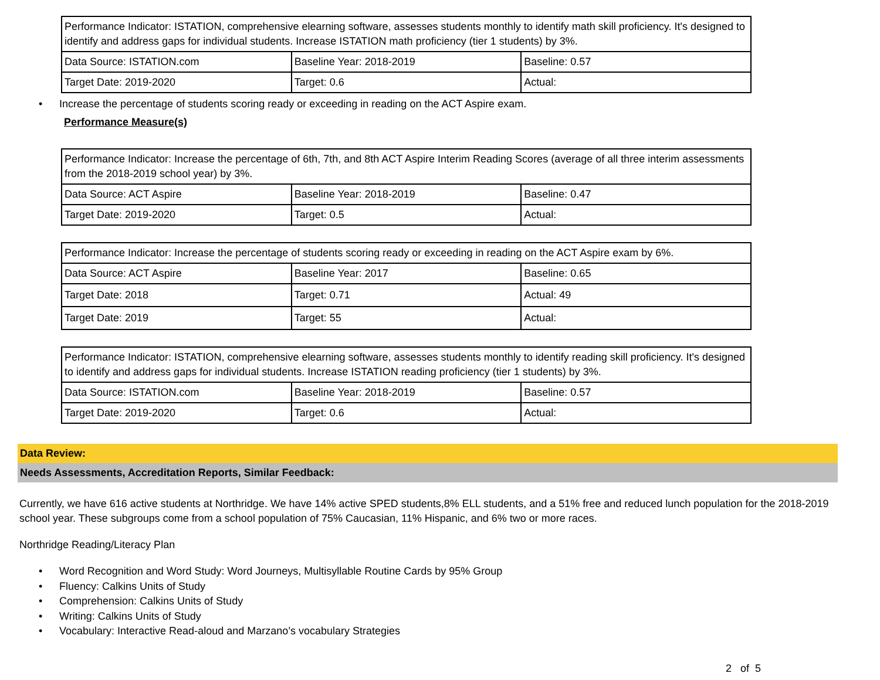| Performance Indicator: ISTATION, comprehensive elearning software, assesses students monthly to identify math skill proficiency. It's designed to identify and address gaps for individual students. Increase ISTATION math proficiency (tier 1 students) by 3%. | | |
| Data Source: ISTATION.com | Baseline Year: 2018-2019 | Baseline: 0.57 |
| Target Date: 2019-2020 | Target: 0.6 | Actual: |
• Increase the percentage of students scoring ready or exceeding in reading on the ACT Aspire exam.
Performance Measure(s)
| Performance Indicator: Increase the percentage of 6th, 7th, and 8th ACT Aspire Interim Reading Scores (average of all three interim assessments from the 2018-2019 school year) by 3%. | | |
| Data Source: ACT Aspire | Baseline Year: 2018-2019 | Baseline: 0.47 |
| Target Date: 2019-2020 | Target: 0.5 | Actual: |
| Performance Indicator: Increase the percentage of students scoring ready or exceeding in reading on the ACT Aspire exam by 6%. | | |
| Data Source: ACT Aspire | Baseline Year: 2017 | Baseline: 0.65 |
| Target Date: 2018 | Target: 0.71 | Actual: 49 |
| Target Date: 2019 | Target: 55 | Actual: |
| Performance Indicator: ISTATION, comprehensive elearning software, assesses students monthly to identify reading skill proficiency. It's designed to identify and address gaps for individual students. Increase ISTATION reading proficiency (tier 1 students) by 3%. | | |
| Data Source: ISTATION.com | Baseline Year: 2018-2019 | Baseline: 0.57 |
| Target Date: 2019-2020 | Target: 0.6 | Actual: |
Data Review:
Needs Assessments, Accreditation Reports, Similar Feedback:
Currently, we have 616 active students at Northridge. We have 14% active SPED students,8% ELL students, and a 51% free and reduced lunch population for the 2018-2019 school year. These subgroups come from a school population of 75% Caucasian, 11% Hispanic, and 6% two or more races.
Northridge Reading/Literacy Plan
• Word Recognition and Word Study: Word Journeys, Multisyllable Routine Cards by 95% Group
• Fluency: Calkins Units of Study
• Comprehension: Calkins Units of Study
• Writing: Calkins Units of Study
• Vocabulary: Interactive Read-aloud and Marzano’s vocabulary Strategies
2 of 5